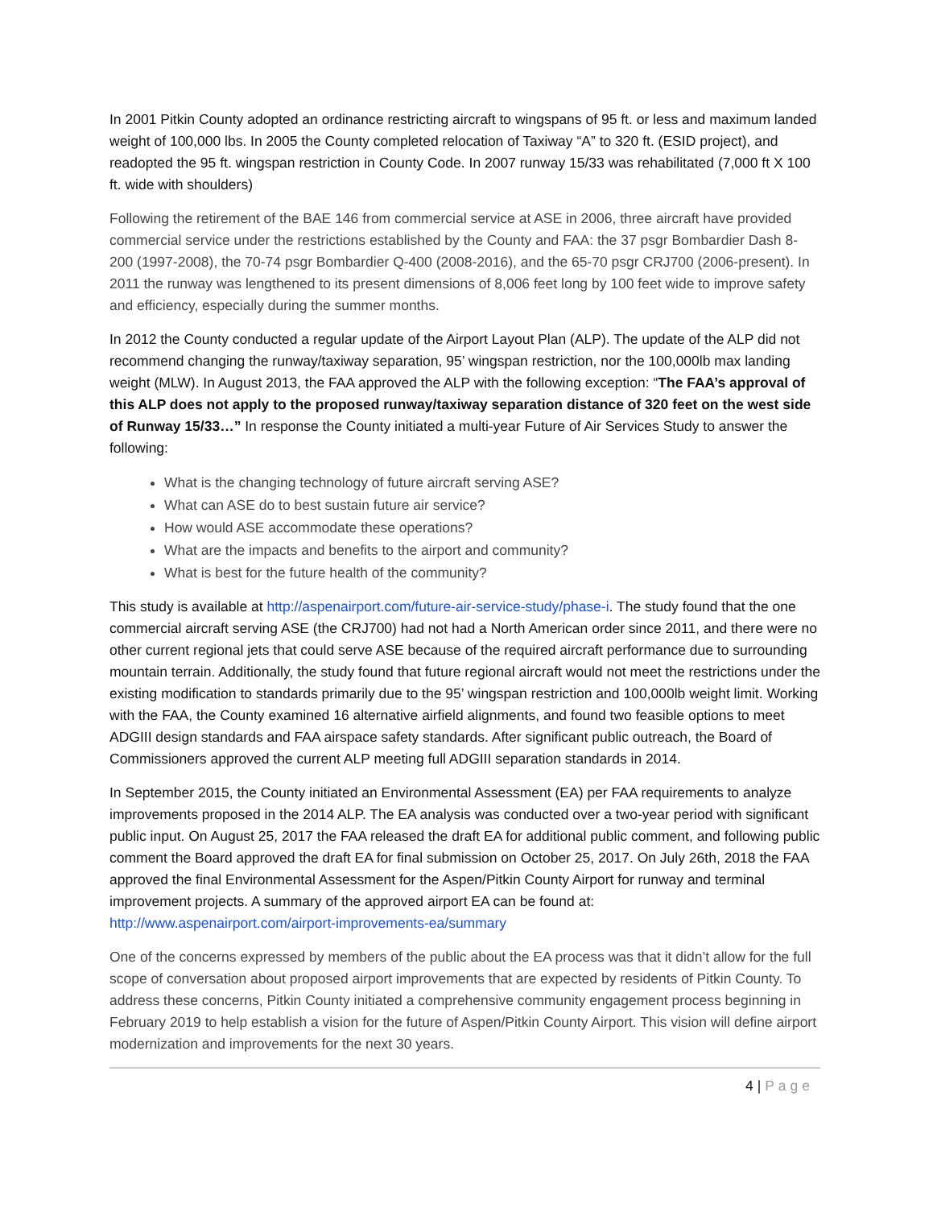In 2001 Pitkin County adopted an ordinance restricting aircraft to wingspans of 95 ft. or less and maximum landed weight of 100,000 lbs. In 2005 the County completed relocation of Taxiway “A” to 320 ft. (ESID project), and readopted the 95 ft. wingspan restriction in County Code. In 2007 runway 15/33 was rehabilitated (7,000 ft X 100 ft. wide with shoulders)
Following the retirement of the BAE 146 from commercial service at ASE in 2006, three aircraft have provided commercial service under the restrictions established by the County and FAA: the 37 psgr Bombardier Dash 8-200 (1997-2008), the 70-74 psgr Bombardier Q-400 (2008-2016), and the 65-70 psgr CRJ700 (2006-present). In 2011 the runway was lengthened to its present dimensions of 8,006 feet long by 100 feet wide to improve safety and efficiency, especially during the summer months.
In 2012 the County conducted a regular update of the Airport Layout Plan (ALP). The update of the ALP did not recommend changing the runway/taxiway separation, 95’ wingspan restriction, nor the 100,000lb max landing weight (MLW). In August 2013, the FAA approved the ALP with the following exception: “The FAA’s approval of this ALP does not apply to the proposed runway/taxiway separation distance of 320 feet on the west side of Runway 15/33…” In response the County initiated a multi-year Future of Air Services Study to answer the following:
What is the changing technology of future aircraft serving ASE?
What can ASE do to best sustain future air service?
How would ASE accommodate these operations?
What are the impacts and benefits to the airport and community?
What is best for the future health of the community?
This study is available at http://aspenairport.com/future-air-service-study/phase-i. The study found that the one commercial aircraft serving ASE (the CRJ700) had not had a North American order since 2011, and there were no other current regional jets that could serve ASE because of the required aircraft performance due to surrounding mountain terrain. Additionally, the study found that future regional aircraft would not meet the restrictions under the existing modification to standards primarily due to the 95’ wingspan restriction and 100,000lb weight limit. Working with the FAA, the County examined 16 alternative airfield alignments, and found two feasible options to meet ADGIII design standards and FAA airspace safety standards. After significant public outreach, the Board of Commissioners approved the current ALP meeting full ADGIII separation standards in 2014.
In September 2015, the County initiated an Environmental Assessment (EA) per FAA requirements to analyze improvements proposed in the 2014 ALP. The EA analysis was conducted over a two-year period with significant public input. On August 25, 2017 the FAA released the draft EA for additional public comment, and following public comment the Board approved the draft EA for final submission on October 25, 2017. On July 26th, 2018 the FAA approved the final Environmental Assessment for the Aspen/Pitkin County Airport for runway and terminal improvement projects. A summary of the approved airport EA can be found at: http://www.aspenairport.com/airport-improvements-ea/summary
One of the concerns expressed by members of the public about the EA process was that it didn’t allow for the full scope of conversation about proposed airport improvements that are expected by residents of Pitkin County. To address these concerns, Pitkin County initiated a comprehensive community engagement process beginning in February 2019 to help establish a vision for the future of Aspen/Pitkin County Airport. This vision will define airport modernization and improvements for the next 30 years.
4 | Page